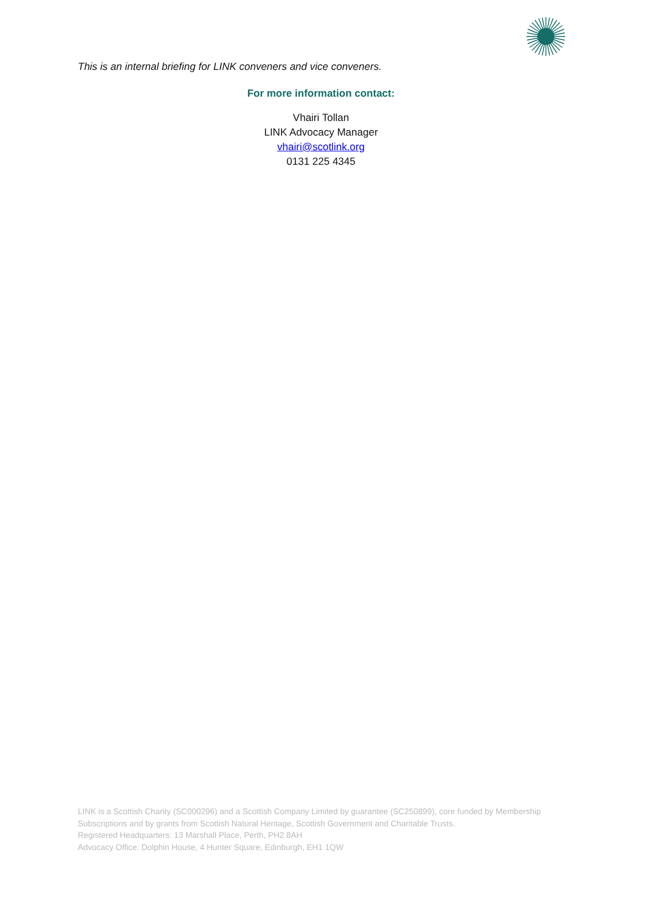This is an internal briefing for LINK conveners and vice conveners.
For more information contact:
Vhairi Tollan
LINK Advocacy Manager
vhairi@scotlink.org
0131 225 4345
LINK is a Scottish Charity (SC000296) and a Scottish Company Limited by guarantee (SC250899), core funded by Membership Subscriptions and by grants from Scottish Natural Heritage, Scottish Government and Charitable Trusts.
Registered Headquarters: 13 Marshall Place, Perth, PH2 8AH
Advocacy Office: Dolphin House, 4 Hunter Square, Edinburgh, EH1 1QW